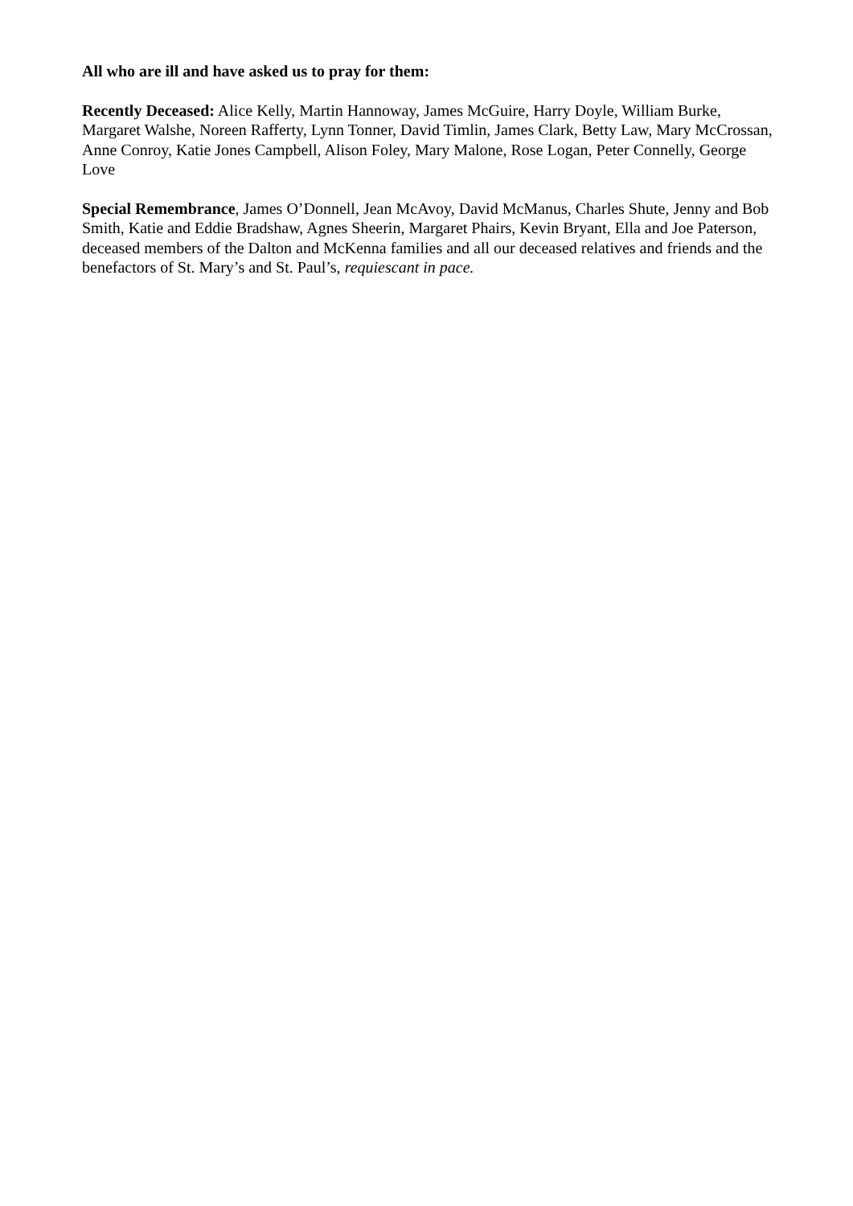All who are ill and have asked us to pray for them:
Recently Deceased: Alice Kelly, Martin Hannoway, James McGuire, Harry Doyle, William Burke, Margaret Walshe, Noreen Rafferty, Lynn Tonner, David Timlin, James Clark, Betty Law, Mary McCrossan, Anne Conroy, Katie Jones Campbell, Alison Foley, Mary Malone, Rose Logan, Peter Connelly, George Love
Special Remembrance, James O’Donnell, Jean McAvoy, David McManus, Charles Shute, Jenny and Bob Smith, Katie and Eddie Bradshaw, Agnes Sheerin, Margaret Phairs, Kevin Bryant, Ella and Joe Paterson, deceased members of the Dalton and McKenna families and all our deceased relatives and friends and the benefactors of St. Mary’s and St. Paul’s, requiescant in pace.